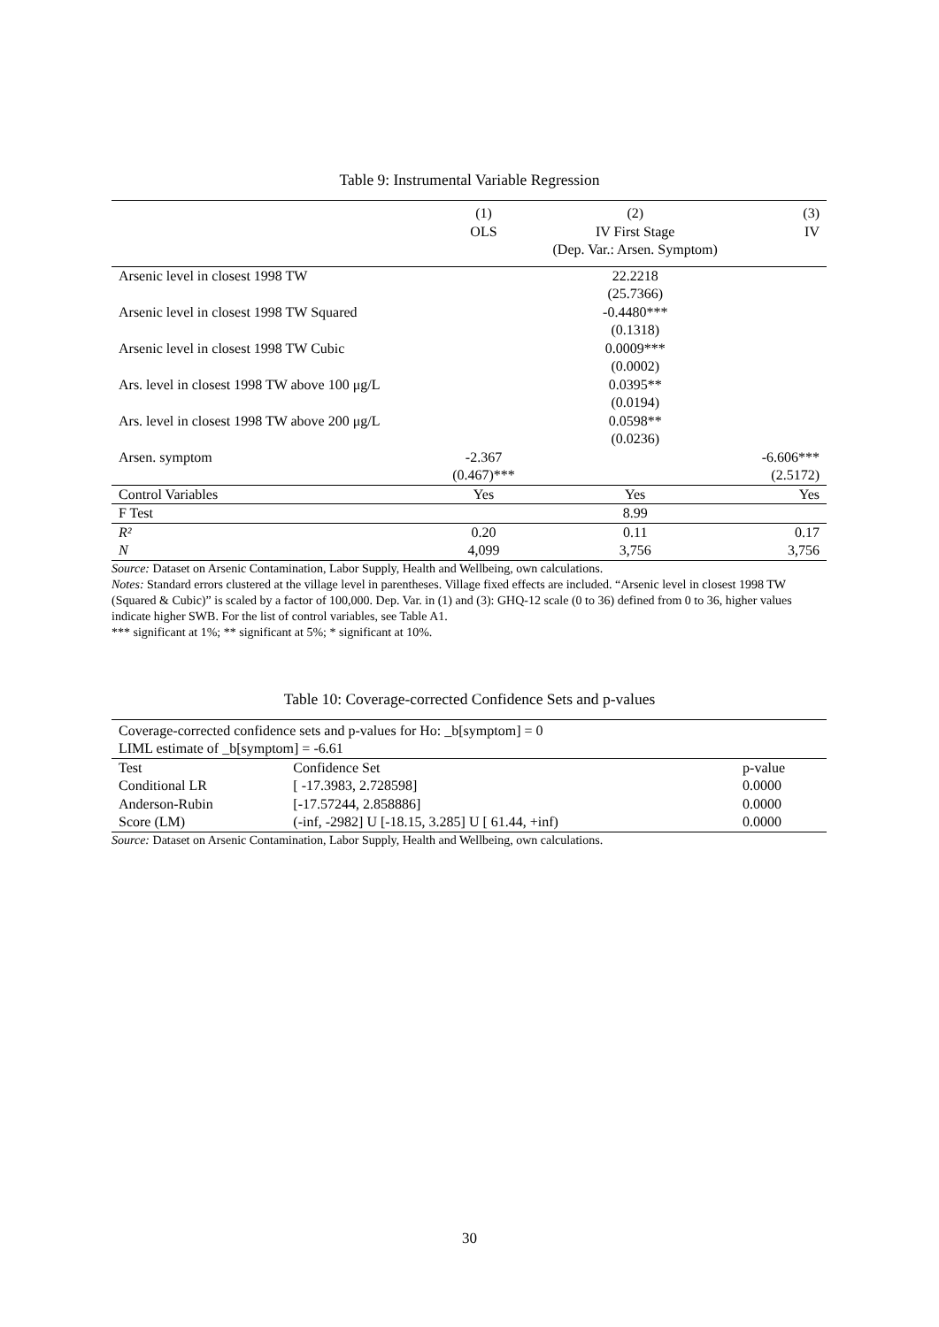Table 9: Instrumental Variable Regression
| | (1) | (2) | (3) |
| | OLS | IV First Stage | IV |
| | | (Dep. Var.: Arsen. Symptom) | |
| Arsenic level in closest 1998 TW | | 22.2218 | |
| | | (25.7366) | |
| Arsenic level in closest 1998 TW Squared | | -0.4480*** | |
| | | (0.1318) | |
| Arsenic level in closest 1998 TW Cubic | | 0.0009*** | |
| | | (0.0002) | |
| Ars. level in closest 1998 TW above 100 μg/L | | 0.0395** | |
| | | (0.0194) | |
| Ars. level in closest 1998 TW above 200 μg/L | | 0.0598** | |
| | | (0.0236) | |
| Arsen. symptom | -2.367 | | -6.606*** |
| | (0.467)*** | | (2.5172) |
| Control Variables | Yes | Yes | Yes |
| F Test | | 8.99 | |
| R² | 0.20 | 0.11 | 0.17 |
| N | 4,099 | 3,756 | 3,756 |
Source: Dataset on Arsenic Contamination, Labor Supply, Health and Wellbeing, own calculations.
Notes: Standard errors clustered at the village level in parentheses. Village fixed effects are included. “Arsenic level in closest 1998 TW (Squared & Cubic)” is scaled by a factor of 100,000. Dep. Var. in (1) and (3): GHQ-12 scale (0 to 36) defined from 0 to 36, higher values indicate higher SWB. For the list of control variables, see Table A1.
*** significant at 1%; ** significant at 5%; * significant at 10%.
Table 10: Coverage-corrected Confidence Sets and p-values
| Coverage-corrected confidence sets and p-values for Ho: _b[symptom] = 0 | | |
| LIML estimate of _b[symptom] = -6.61 | | |
| Test | Confidence Set | p-value |
| Conditional LR | [ -17.3983, 2.728598] | 0.0000 |
| Anderson-Rubin | [-17.57244, 2.858886] | 0.0000 |
| Score (LM) | (-inf, -2982] U [-18.15, 3.285] U [ 61.44, +inf) | 0.0000 |
Source: Dataset on Arsenic Contamination, Labor Supply, Health and Wellbeing, own calculations.
30